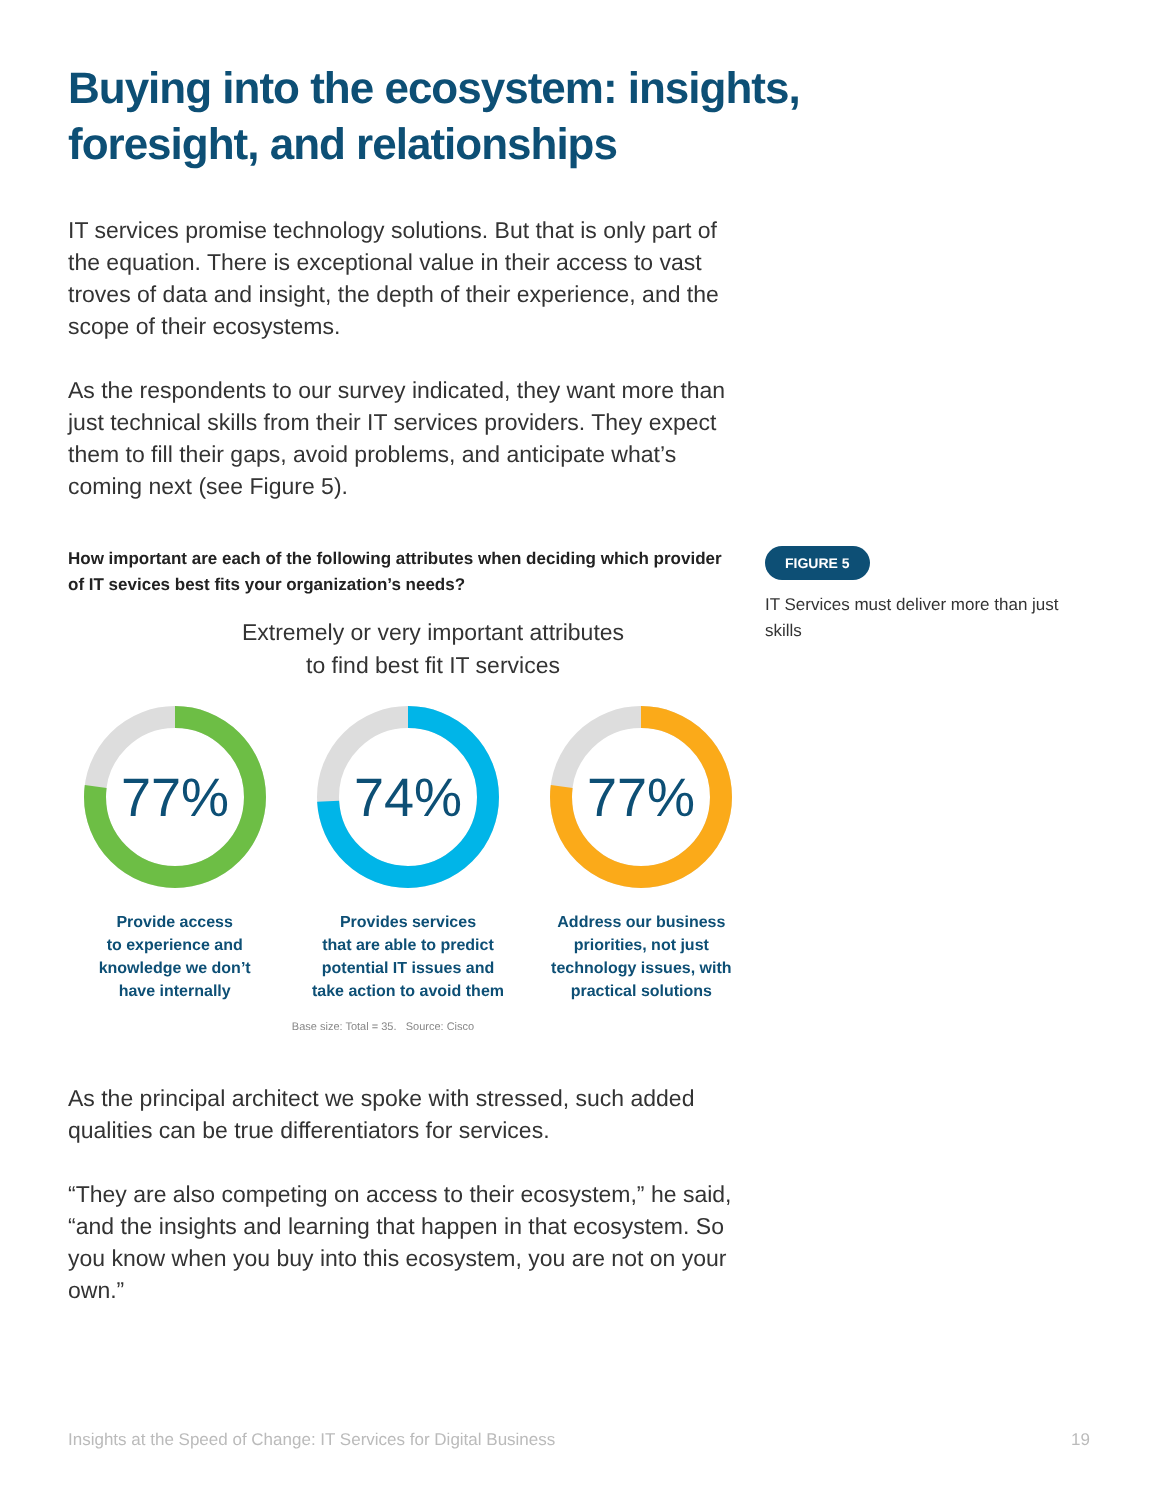Buying into the ecosystem: insights, foresight, and relationships
IT services promise technology solutions. But that is only part of the equation. There is exceptional value in their access to vast troves of data and insight, the depth of their experience, and the scope of their ecosystems.
As the respondents to our survey indicated, they want more than just technical skills from their IT services providers. They expect them to fill their gaps, avoid problems, and anticipate what’s coming next (see Figure 5).
How important are each of the following attributes when deciding which provider of IT sevices best fits your organization’s needs?
Extremely or very important attributes
to find best fit IT services
77%
Provide access
to experience and
knowledge we don’t
have internally
74%
Provides services
that are able to predict
potential IT issues and
take action to avoid them
77%
Address our business
priorities, not just
technology issues, with
practical solutions
Base size: Total = 35. Source: Cisco
FIGURE 5
IT Services must deliver more than just skills
As the principal architect we spoke with stressed, such added qualities can be true differentiators for services.
“They are also competing on access to their ecosystem,” he said, “and the insights and learning that happen in that ecosystem. So you know when you buy into this ecosystem, you are not on your own.”
Insights at the Speed of Change: IT Services for Digital Business 19